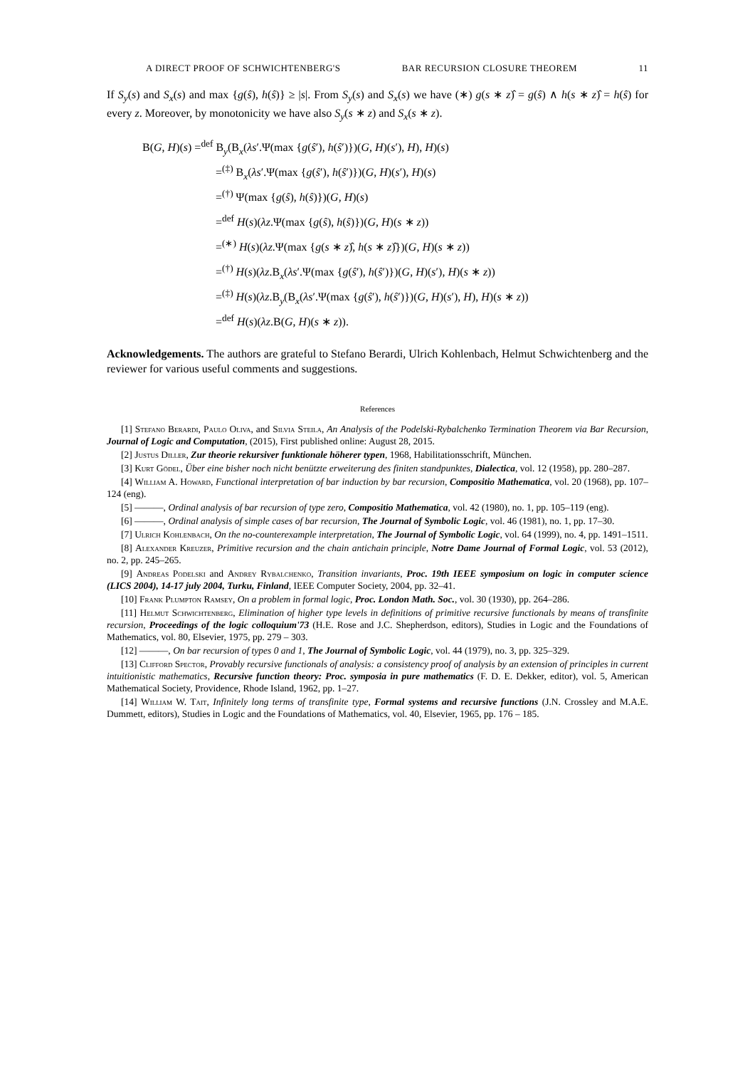A DIRECT PROOF OF SCHWICHTENBERG'S BAR RECURSION CLOSURE THEOREM 11
If S<sub>y</sub>(s) and S<sub>x</sub>(s) and max {g(ŝ), h(ŝ)} ≥ |s|. From S<sub>y</sub>(s) and S<sub>x</sub>(s) we have (∗) g(s ∗ z)̂ = g(ŝ) ∧ h(s ∗ z)̂ = h(ŝ) for every z. Moreover, by monotonicity we have also S<sub>y</sub>(s ∗ z) and S<sub>x</sub>(s ∗ z).
B(G, H)(s) =<sup>def</sup> B<sub>y</sub>(B<sub>x</sub>(λs′.Ψ(max {g(ŝ′), h(ŝ′)})(G, H)(s′), H), H)(s)
=<sup>(‡)</sup> B<sub>x</sub>(λs′.Ψ(max {g(ŝ′), h(ŝ′)})(G, H)(s′), H)(s)
=<sup>(†)</sup> Ψ(max {g(ŝ), h(ŝ)})(G, H)(s)
=<sup>def</sup> H(s)(λz.Ψ(max {g(ŝ), h(ŝ)})(G, H)(s ∗ z))
=<sup>(∗)</sup> H(s)(λz.Ψ(max {g(s ∗ z)̂, h(s ∗ z)̂})(G, H)(s ∗ z))
=<sup>(†)</sup> H(s)(λz.B<sub>x</sub>(λs′.Ψ(max {g(ŝ′), h(ŝ′)})(G, H)(s′), H)(s ∗ z))
=<sup>(‡)</sup> H(s)(λz.B<sub>y</sub>(B<sub>x</sub>(λs′.Ψ(max {g(ŝ′), h(ŝ′)})(G, H)(s′), H), H)(s ∗ z))
=<sup>def</sup> H(s)(λz.B(G, H)(s ∗ z)).
Acknowledgements. The authors are grateful to Stefano Berardi, Ulrich Kohlenbach, Helmut Schwichtenberg and the reviewer for various useful comments and suggestions.
References
[1] Stefano Berardi, Paulo Oliva, and Silvia Steila, An Analysis of the Podelski-Rybalchenko Termination Theorem via Bar Recursion, Journal of Logic and Computation, (2015), First published online: August 28, 2015.
[2] Justus Diller, Zur theorie rekursiver funktionale höherer typen, 1968, Habilitationsschrift, München.
[3] Kurt Gödel, Über eine bisher noch nicht benützte erweiterung des finiten standpunktes, Dialectica, vol. 12 (1958), pp. 280–287.
[4] William A. Howard, Functional interpretation of bar induction by bar recursion, Compositio Mathematica, vol. 20 (1968), pp. 107–124 (eng).
[5] ———, Ordinal analysis of bar recursion of type zero, Compositio Mathematica, vol. 42 (1980), no. 1, pp. 105–119 (eng).
[6] ———, Ordinal analysis of simple cases of bar recursion, The Journal of Symbolic Logic, vol. 46 (1981), no. 1, pp. 17–30.
[7] Ulrich Kohlenbach, On the no-counterexample interpretation, The Journal of Symbolic Logic, vol. 64 (1999), no. 4, pp. 1491–1511.
[8] Alexander Kreuzer, Primitive recursion and the chain antichain principle, Notre Dame Journal of Formal Logic, vol. 53 (2012), no. 2, pp. 245–265.
[9] Andreas Podelski and Andrey Rybalchenko, Transition invariants, Proc. 19th IEEE symposium on logic in computer science (LICS 2004), 14-17 july 2004, Turku, Finland, IEEE Computer Society, 2004, pp. 32–41.
[10] Frank Plumpton Ramsey, On a problem in formal logic, Proc. London Math. Soc., vol. 30 (1930), pp. 264–286.
[11] Helmut Schwichtenberg, Elimination of higher type levels in definitions of primitive recursive functionals by means of transfinite recursion, Proceedings of the logic colloquium'73 (H.E. Rose and J.C. Shepherdson, editors), Studies in Logic and the Foundations of Mathematics, vol. 80, Elsevier, 1975, pp. 279 – 303.
[12] ———, On bar recursion of types 0 and 1, The Journal of Symbolic Logic, vol. 44 (1979), no. 3, pp. 325–329.
[13] Clifford Spector, Provably recursive functionals of analysis: a consistency proof of analysis by an extension of principles in current intuitionistic mathematics, Recursive function theory: Proc. symposia in pure mathematics (F. D. E. Dekker, editor), vol. 5, American Mathematical Society, Providence, Rhode Island, 1962, pp. 1–27.
[14] William W. Tait, Infinitely long terms of transfinite type, Formal systems and recursive functions (J.N. Crossley and M.A.E. Dummett, editors), Studies in Logic and the Foundations of Mathematics, vol. 40, Elsevier, 1965, pp. 176 – 185.